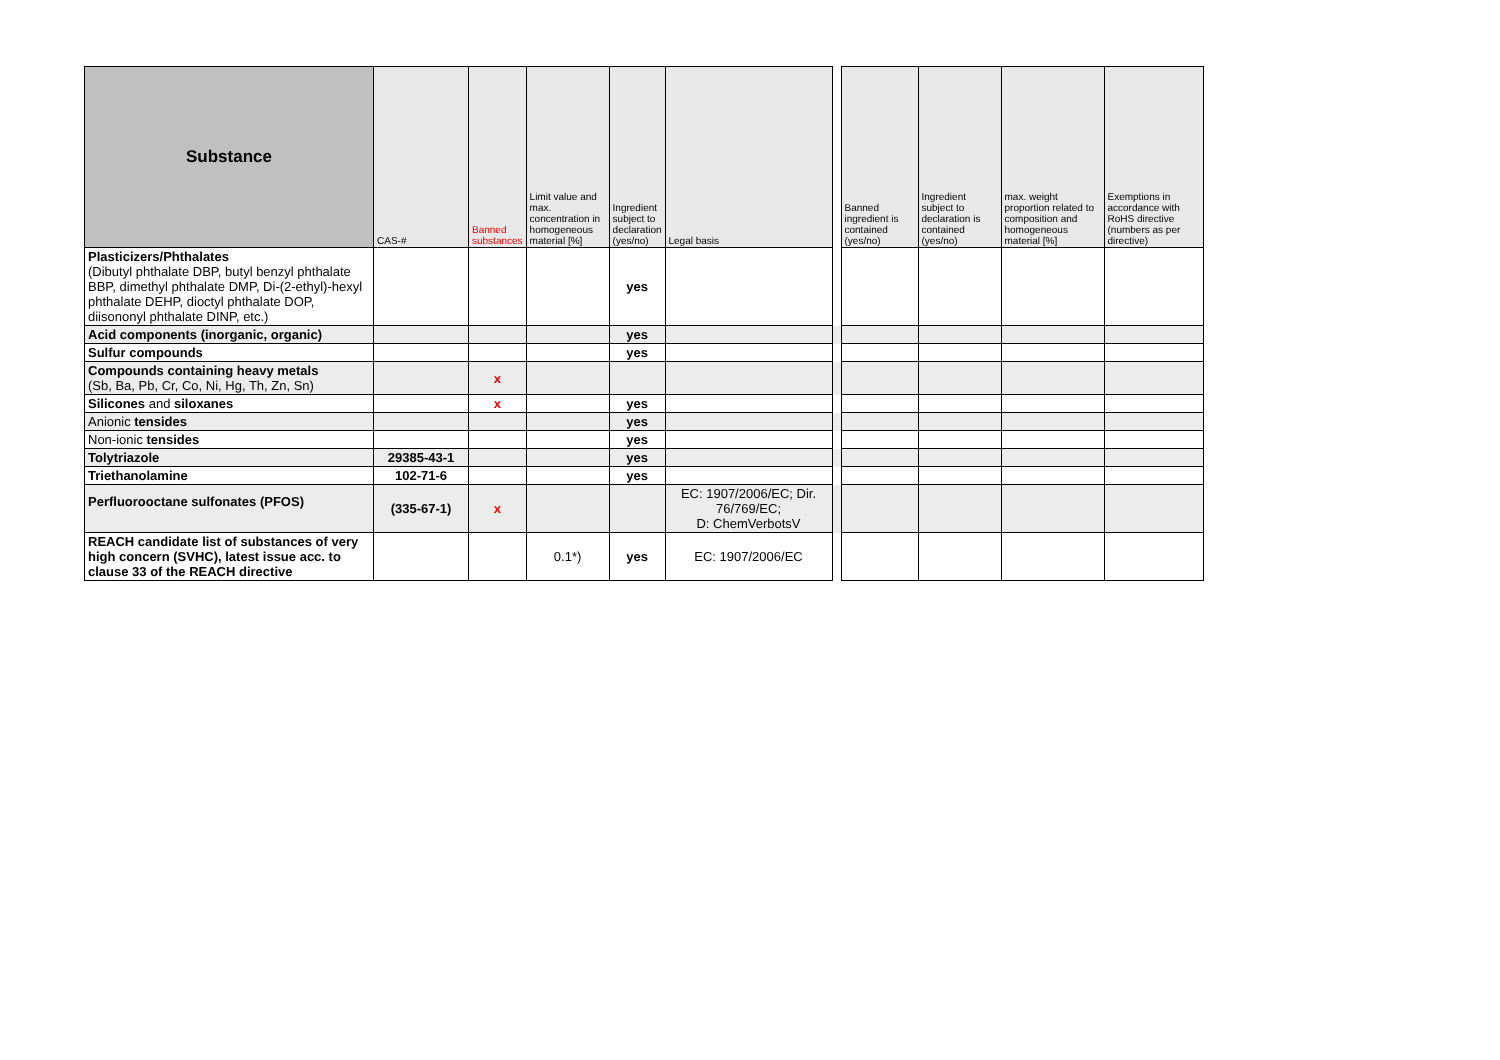| Substance | CAS-# | Banned substances | Limit value and max. concentration in homogeneous material [%] | Ingredient subject to declaration (yes/no) | Legal basis | | Banned ingredient is contained (yes/no) | Ingredient subject to declaration is contained (yes/no) | max. weight proportion related to composition and homogeneous material [%] | Exemptions in accordance with RoHS directive (numbers as per directive) |
| --- | --- | --- | --- | --- | --- | --- | --- | --- | --- | --- |
| Plasticizers/Phthalates (Dibutyl phthalate DBP, butyl benzyl phthalate BBP, dimethyl phthalate DMP, Di-(2-ethyl)-hexyl phthalate DEHP, dioctyl phthalate DOP, diisononyl phthalate DINP, etc.) | | | | yes | | | | | | |
| Acid components (inorganic, organic) | | | | yes | | | | | | |
| Sulfur compounds | | | | yes | | | | | | |
| Compounds containing heavy metals (Sb, Ba, Pb, Cr, Co, Ni, Hg, Th, Zn, Sn) | | x | | | | | | | | |
| Silicones and siloxanes | | x | | yes | | | | | | |
| Anionic tensides | | | | yes | | | | | | |
| Non-ionic tensides | | | | yes | | | | | | |
| Tolytriazole | 29385-43-1 | | | yes | | | | | | |
| Triethanolamine | 102-71-6 | | | yes | | | | | | |
| Perfluorooctane sulfonates (PFOS) | (335-67-1) | x | | | EC: 1907/2006/EC; Dir. 76/769/EC; D: ChemVerbotsV | | | | | |
| REACH candidate list of substances of very high concern (SVHC), latest issue acc. to clause 33 of the REACH directive | | | 0.1*) | yes | EC: 1907/2006/EC | | | | | |